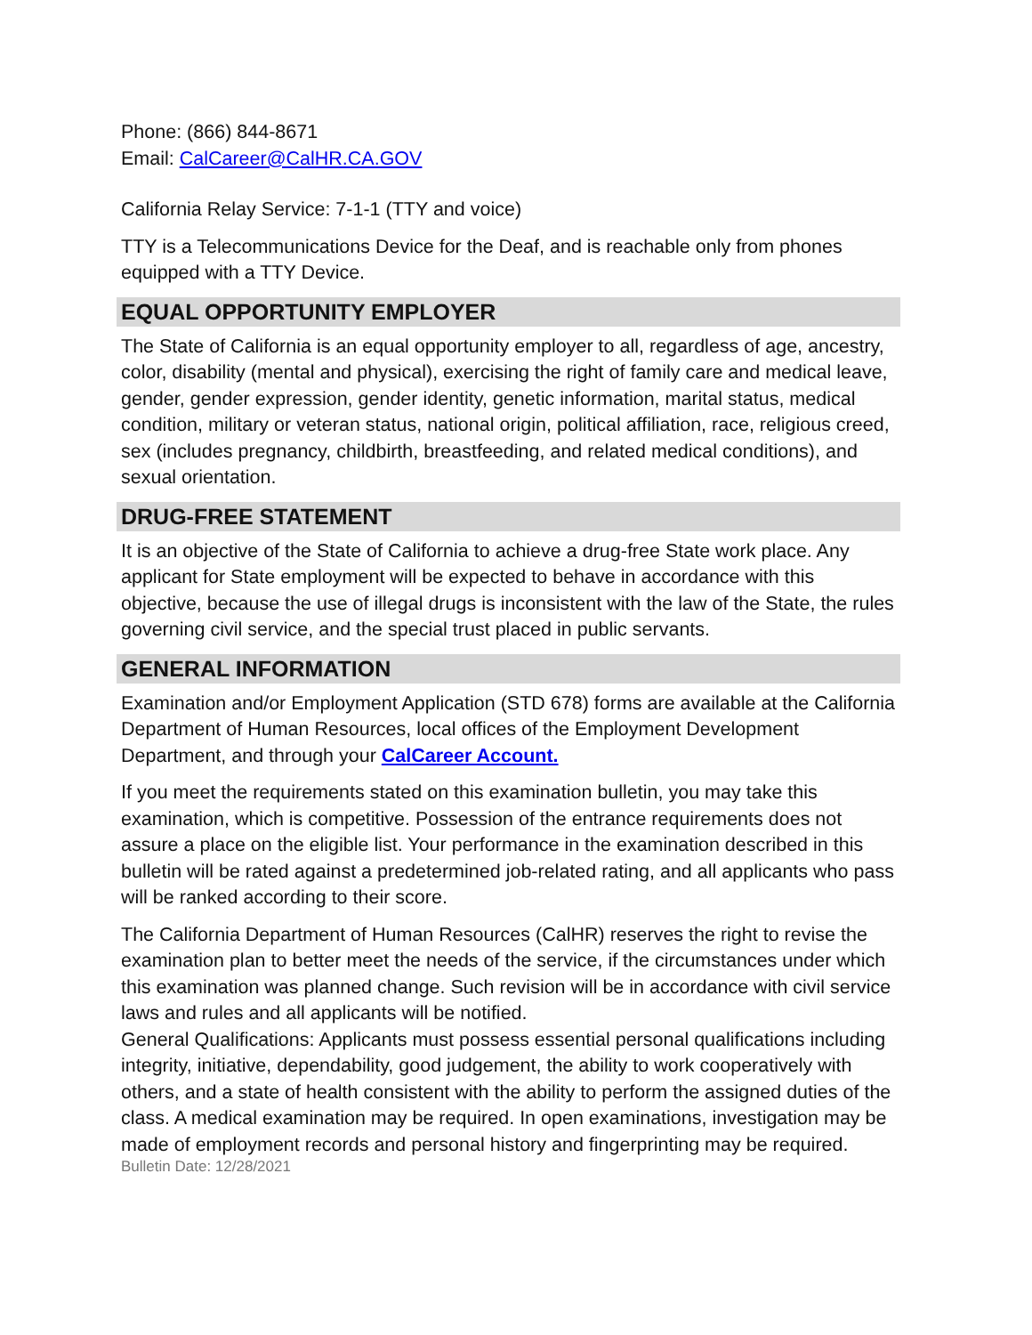Phone: (866) 844-8671
Email: CalCareer@CalHR.CA.GOV
California Relay Service: 7-1-1 (TTY and voice)
TTY is a Telecommunications Device for the Deaf, and is reachable only from phones equipped with a TTY Device.
EQUAL OPPORTUNITY EMPLOYER
The State of California is an equal opportunity employer to all, regardless of age, ancestry, color, disability (mental and physical), exercising the right of family care and medical leave, gender, gender expression, gender identity, genetic information, marital status, medical condition, military or veteran status, national origin, political affiliation, race, religious creed, sex (includes pregnancy, childbirth, breastfeeding, and related medical conditions), and sexual orientation.
DRUG-FREE STATEMENT
It is an objective of the State of California to achieve a drug-free State work place. Any applicant for State employment will be expected to behave in accordance with this objective, because the use of illegal drugs is inconsistent with the law of the State, the rules governing civil service, and the special trust placed in public servants.
GENERAL INFORMATION
Examination and/or Employment Application (STD 678) forms are available at the California Department of Human Resources, local offices of the Employment Development Department, and through your CalCareer Account.
If you meet the requirements stated on this examination bulletin, you may take this examination, which is competitive. Possession of the entrance requirements does not assure a place on the eligible list. Your performance in the examination described in this bulletin will be rated against a predetermined job-related rating, and all applicants who pass will be ranked according to their score.
The California Department of Human Resources (CalHR) reserves the right to revise the examination plan to better meet the needs of the service, if the circumstances under which this examination was planned change. Such revision will be in accordance with civil service laws and rules and all applicants will be notified.
General Qualifications: Applicants must possess essential personal qualifications including integrity, initiative, dependability, good judgement, the ability to work cooperatively with others, and a state of health consistent with the ability to perform the assigned duties of the class. A medical examination may be required. In open examinations, investigation may be made of employment records and personal history and fingerprinting may be required.
Bulletin Date: 12/28/2021